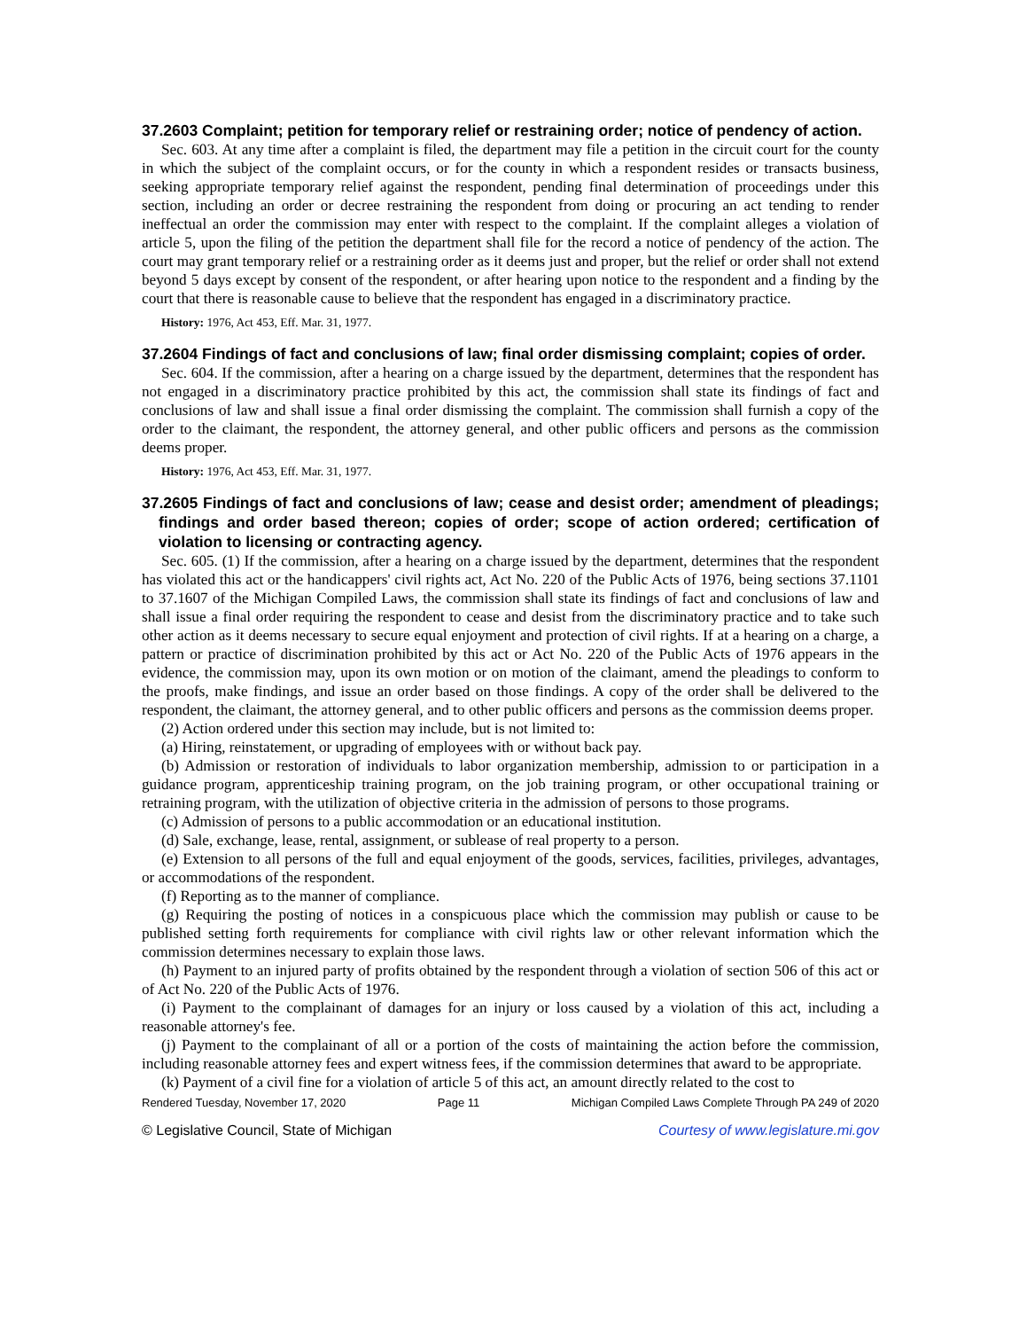37.2603 Complaint; petition for temporary relief or restraining order; notice of pendency of action.
Sec. 603. At any time after a complaint is filed, the department may file a petition in the circuit court for the county in which the subject of the complaint occurs, or for the county in which a respondent resides or transacts business, seeking appropriate temporary relief against the respondent, pending final determination of proceedings under this section, including an order or decree restraining the respondent from doing or procuring an act tending to render ineffectual an order the commission may enter with respect to the complaint. If the complaint alleges a violation of article 5, upon the filing of the petition the department shall file for the record a notice of pendency of the action. The court may grant temporary relief or a restraining order as it deems just and proper, but the relief or order shall not extend beyond 5 days except by consent of the respondent, or after hearing upon notice to the respondent and a finding by the court that there is reasonable cause to believe that the respondent has engaged in a discriminatory practice.
History: 1976, Act 453, Eff. Mar. 31, 1977.
37.2604 Findings of fact and conclusions of law; final order dismissing complaint; copies of order.
Sec. 604. If the commission, after a hearing on a charge issued by the department, determines that the respondent has not engaged in a discriminatory practice prohibited by this act, the commission shall state its findings of fact and conclusions of law and shall issue a final order dismissing the complaint. The commission shall furnish a copy of the order to the claimant, the respondent, the attorney general, and other public officers and persons as the commission deems proper.
History: 1976, Act 453, Eff. Mar. 31, 1977.
37.2605 Findings of fact and conclusions of law; cease and desist order; amendment of pleadings; findings and order based thereon; copies of order; scope of action ordered; certification of violation to licensing or contracting agency.
Sec. 605. (1) If the commission, after a hearing on a charge issued by the department, determines that the respondent has violated this act or the handicappers' civil rights act, Act No. 220 of the Public Acts of 1976, being sections 37.1101 to 37.1607 of the Michigan Compiled Laws, the commission shall state its findings of fact and conclusions of law and shall issue a final order requiring the respondent to cease and desist from the discriminatory practice and to take such other action as it deems necessary to secure equal enjoyment and protection of civil rights. If at a hearing on a charge, a pattern or practice of discrimination prohibited by this act or Act No. 220 of the Public Acts of 1976 appears in the evidence, the commission may, upon its own motion or on motion of the claimant, amend the pleadings to conform to the proofs, make findings, and issue an order based on those findings. A copy of the order shall be delivered to the respondent, the claimant, the attorney general, and to other public officers and persons as the commission deems proper.
(2) Action ordered under this section may include, but is not limited to:
(a) Hiring, reinstatement, or upgrading of employees with or without back pay.
(b) Admission or restoration of individuals to labor organization membership, admission to or participation in a guidance program, apprenticeship training program, on the job training program, or other occupational training or retraining program, with the utilization of objective criteria in the admission of persons to those programs.
(c) Admission of persons to a public accommodation or an educational institution.
(d) Sale, exchange, lease, rental, assignment, or sublease of real property to a person.
(e) Extension to all persons of the full and equal enjoyment of the goods, services, facilities, privileges, advantages, or accommodations of the respondent.
(f) Reporting as to the manner of compliance.
(g) Requiring the posting of notices in a conspicuous place which the commission may publish or cause to be published setting forth requirements for compliance with civil rights law or other relevant information which the commission determines necessary to explain those laws.
(h) Payment to an injured party of profits obtained by the respondent through a violation of section 506 of this act or of Act No. 220 of the Public Acts of 1976.
(i) Payment to the complainant of damages for an injury or loss caused by a violation of this act, including a reasonable attorney's fee.
(j) Payment to the complainant of all or a portion of the costs of maintaining the action before the commission, including reasonable attorney fees and expert witness fees, if the commission determines that award to be appropriate.
(k) Payment of a civil fine for a violation of article 5 of this act, an amount directly related to the cost to
Rendered Tuesday, November 17, 2020 Page 11 Michigan Compiled Laws Complete Through PA 249 of 2020
© Legislative Council, State of Michigan Courtesy of www.legislature.mi.gov